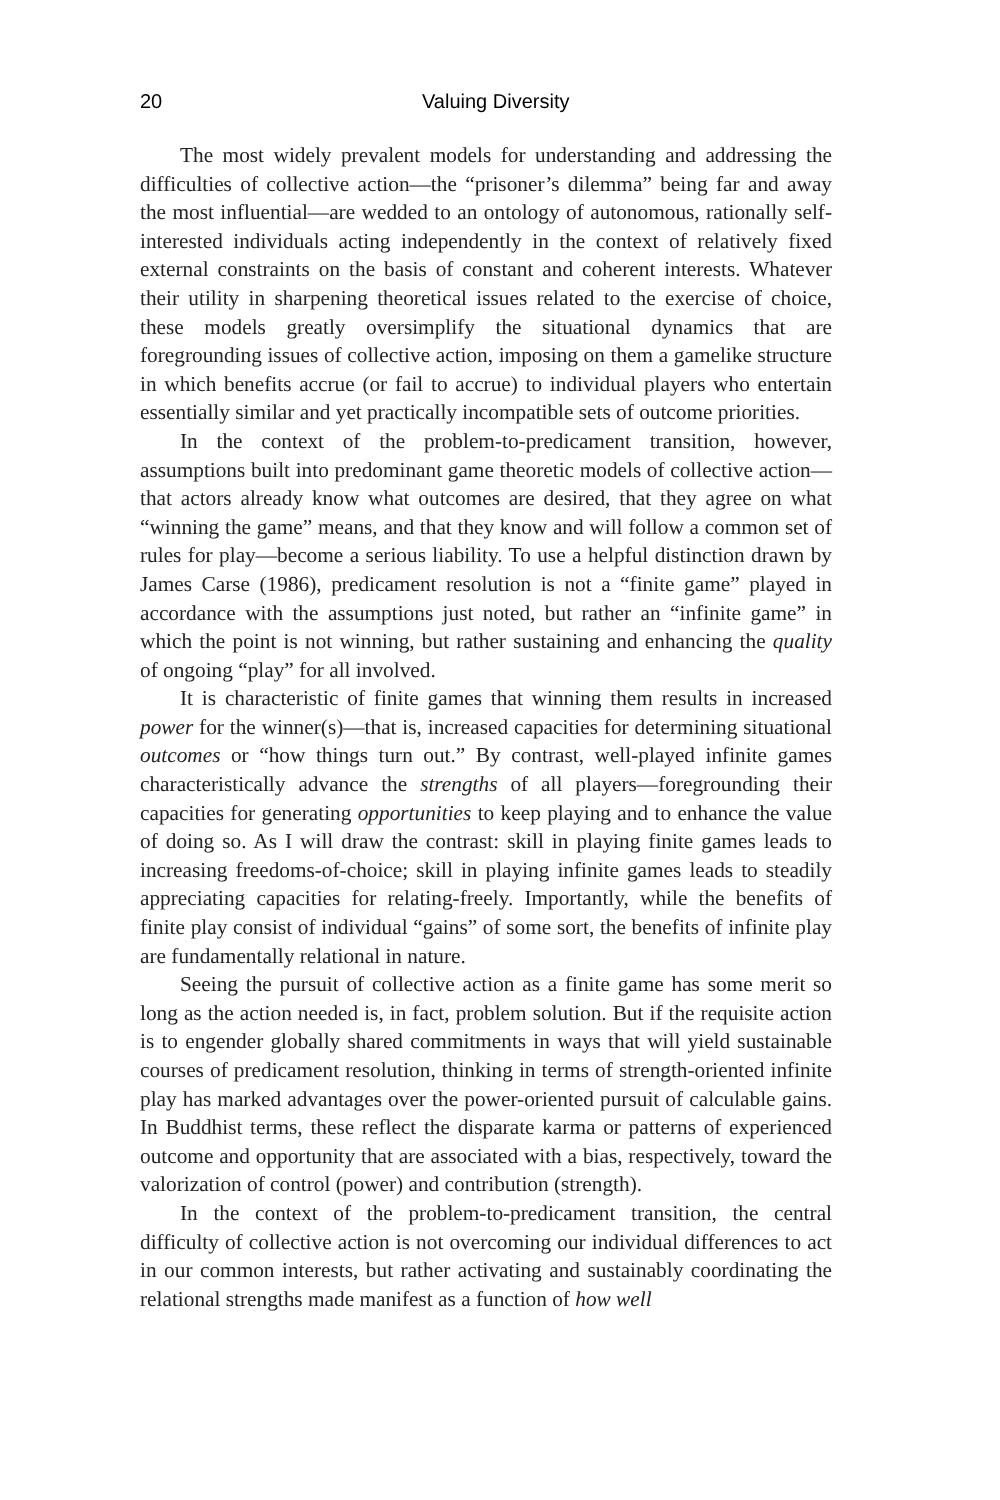20 Valuing Diversity
The most widely prevalent models for understanding and addressing the difficulties of collective action—the “prisoner’s dilemma” being far and away the most influential—are wedded to an ontology of autonomous, rationally self-interested individuals acting independently in the context of relatively fixed external constraints on the basis of constant and coherent interests. Whatever their utility in sharpening theoretical issues related to the exercise of choice, these models greatly oversimplify the situational dynamics that are foregrounding issues of collective action, imposing on them a gamelike structure in which benefits accrue (or fail to accrue) to individual players who entertain essentially similar and yet practically incompatible sets of outcome priorities.
In the context of the problem-to-predicament transition, however, assumptions built into predominant game theoretic models of collective action—that actors already know what outcomes are desired, that they agree on what “winning the game” means, and that they know and will follow a common set of rules for play—become a serious liability. To use a helpful distinction drawn by James Carse (1986), predicament resolution is not a “finite game” played in accordance with the assumptions just noted, but rather an “infinite game” in which the point is not winning, but rather sustaining and enhancing the quality of ongoing “play” for all involved.
It is characteristic of finite games that winning them results in increased power for the winner(s)—that is, increased capacities for determining situational outcomes or “how things turn out.” By contrast, well-played infinite games characteristically advance the strengths of all players—foregrounding their capacities for generating opportunities to keep playing and to enhance the value of doing so. As I will draw the contrast: skill in playing finite games leads to increasing freedoms-of-choice; skill in playing infinite games leads to steadily appreciating capacities for relating-freely. Importantly, while the benefits of finite play consist of individual “gains” of some sort, the benefits of infinite play are fundamentally relational in nature.
Seeing the pursuit of collective action as a finite game has some merit so long as the action needed is, in fact, problem solution. But if the requisite action is to engender globally shared commitments in ways that will yield sustainable courses of predicament resolution, thinking in terms of strength-oriented infinite play has marked advantages over the power-oriented pursuit of calculable gains. In Buddhist terms, these reflect the disparate karma or patterns of experienced outcome and opportunity that are associated with a bias, respectively, toward the valorization of control (power) and contribution (strength).
In the context of the problem-to-predicament transition, the central difficulty of collective action is not overcoming our individual differences to act in our common interests, but rather activating and sustainably coordinating the relational strengths made manifest as a function of how well